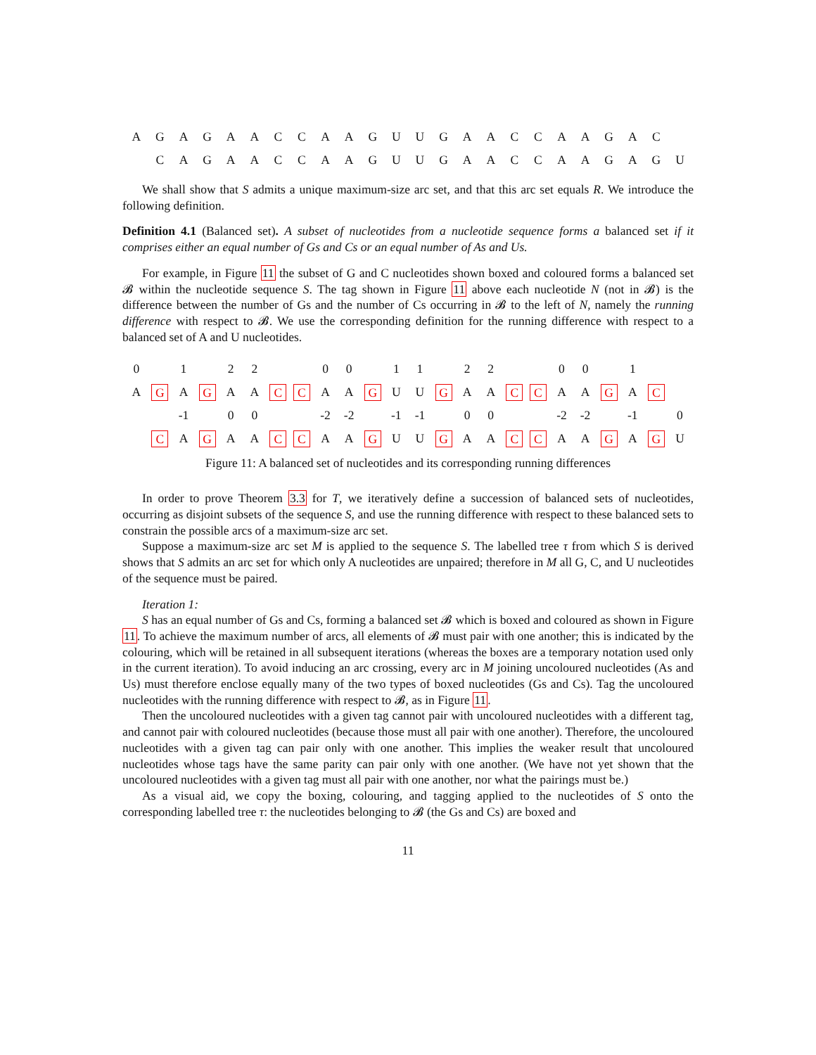AGAGAACCAAGUUGAACCAAGAC CAGAACCAAGUUGAACCAAGAGU
We shall show that S admits a unique maximum-size arc set, and that this arc set equals R. We introduce the following definition.
Definition 4.1 (Balanced set). A subset of nucleotides from a nucleotide sequence forms a balanced set if it comprises either an equal number of Gs and Cs or an equal number of As and Us.
For example, in Figure 11 the subset of G and C nucleotides shown boxed and coloured forms a balanced set 𝓑 within the nucleotide sequence S. The tag shown in Figure 11 above each nucleotide N (not in 𝓑) is the difference between the number of Gs and the number of Cs occurring in 𝓑 to the left of N, namely the running difference with respect to 𝓑. We use the corresponding definition for the running difference with respect to a balanced set of A and U nucleotides.
0 1 22 00 11 22 00 1 A G A G AA C C AA G UU G AA C C AA G A C -1 00 -2 -2 -1 -1 00 -2 -2 -1 0 C A G AA C C AA G UU G AA C C AA G A G U
Figure 11: A balanced set of nucleotides and its corresponding running differences
In order to prove Theorem 3.3 for T, we iteratively define a succession of balanced sets of nucleotides, occurring as disjoint subsets of the sequence S, and use the running difference with respect to these balanced sets to constrain the possible arcs of a maximum-size arc set.
Suppose a maximum-size arc set M is applied to the sequence S. The labelled tree τ from which S is derived shows that S admits an arc set for which only A nucleotides are unpaired; therefore in M all G, C, and U nucleotides of the sequence must be paired.
Iteration 1:
S has an equal number of Gs and Cs, forming a balanced set 𝓑 which is boxed and coloured as shown in Figure 11. To achieve the maximum number of arcs, all elements of 𝓑 must pair with one another; this is indicated by the colouring, which will be retained in all subsequent iterations (whereas the boxes are a temporary notation used only in the current iteration). To avoid inducing an arc crossing, every arc in M joining uncoloured nucleotides (As and Us) must therefore enclose equally many of the two types of boxed nucleotides (Gs and Cs). Tag the uncoloured nucleotides with the running difference with respect to 𝓑, as in Figure 11.
Then the uncoloured nucleotides with a given tag cannot pair with uncoloured nucleotides with a different tag, and cannot pair with coloured nucleotides (because those must all pair with one another). Therefore, the uncoloured nucleotides with a given tag can pair only with one another. This implies the weaker result that uncoloured nucleotides whose tags have the same parity can pair only with one another. (We have not yet shown that the uncoloured nucleotides with a given tag must all pair with one another, nor what the pairings must be.)
As a visual aid, we copy the boxing, colouring, and tagging applied to the nucleotides of S onto the corresponding labelled tree τ: the nucleotides belonging to 𝓑 (the Gs and Cs) are boxed and
11